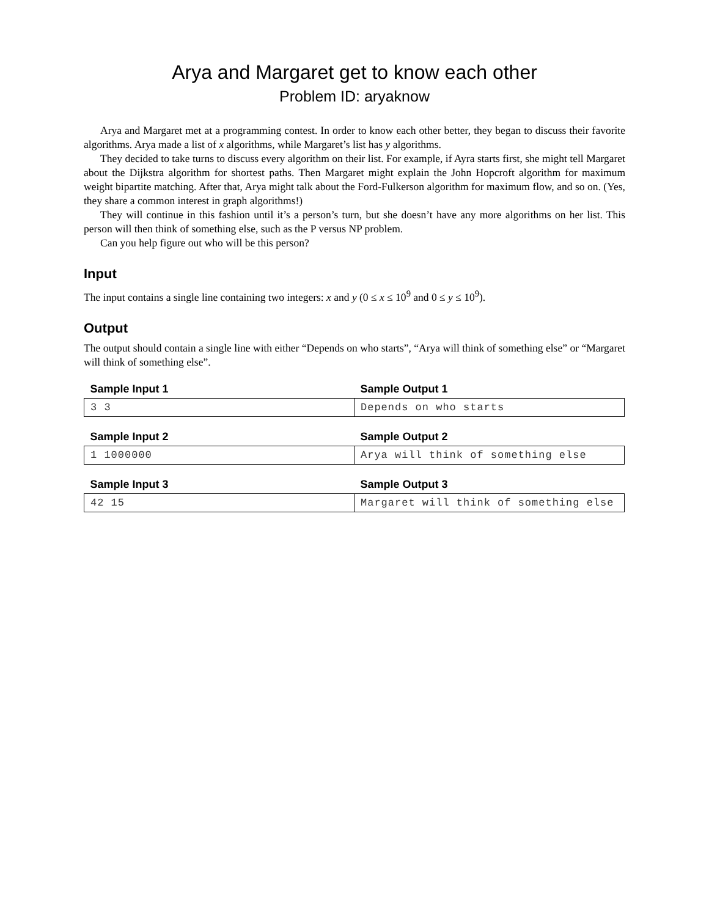Arya and Margaret get to know each other
Problem ID: aryaknow
Arya and Margaret met at a programming contest. In order to know each other better, they began to discuss their favorite algorithms. Arya made a list of x algorithms, while Margaret’s list has y algorithms.
They decided to take turns to discuss every algorithm on their list. For example, if Ayra starts first, she might tell Margaret about the Dijkstra algorithm for shortest paths. Then Margaret might explain the John Hopcroft algorithm for maximum weight bipartite matching. After that, Arya might talk about the Ford-Fulkerson algorithm for maximum flow, and so on. (Yes, they share a common interest in graph algorithms!)
They will continue in this fashion until it’s a person’s turn, but she doesn’t have any more algorithms on her list. This person will then think of something else, such as the P versus NP problem.
Can you help figure out who will be this person?
Input
The input contains a single line containing two integers: x and y (0 ≤ x ≤ 10<sup>9</sup> and 0 ≤ y ≤ 10<sup>9</sup>).
Output
The output should contain a single line with either “Depends on who starts”, “Arya will think of something else” or “Margaret will think of something else”.
| Sample Input 1 | Sample Output 1 |
| --- | --- |
| 3 3 | Depends on who starts |
| Sample Input 2 | Sample Output 2 |
| --- | --- |
| 1 1000000 | Arya will think of something else |
| Sample Input 3 | Sample Output 3 |
| --- | --- |
| 42 15 | Margaret will think of something else |